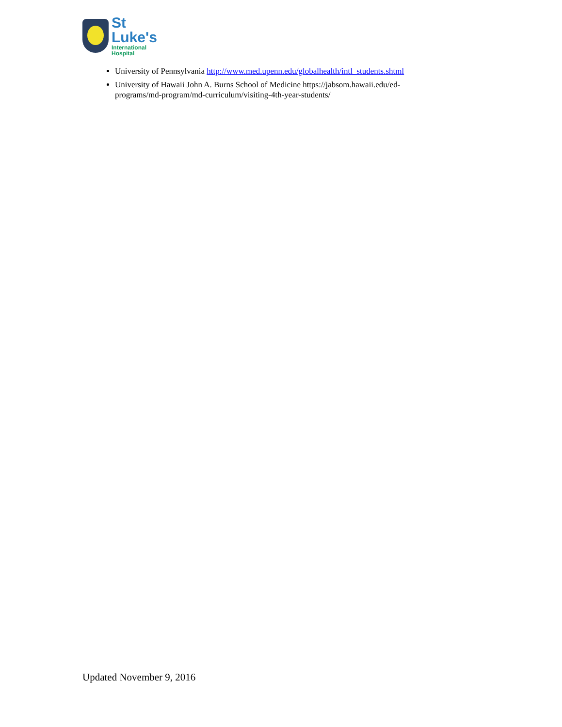St
Luke's
International
Hospital
University of Pennsylvania http://www.med.upenn.edu/globalhealth/intl_students.shtml
University of Hawaii John A. Burns School of Medicine https://jabsom.hawaii.edu/ed-programs/md-program/md-curriculum/visiting-4th-year-students/
Updated November 9, 2016